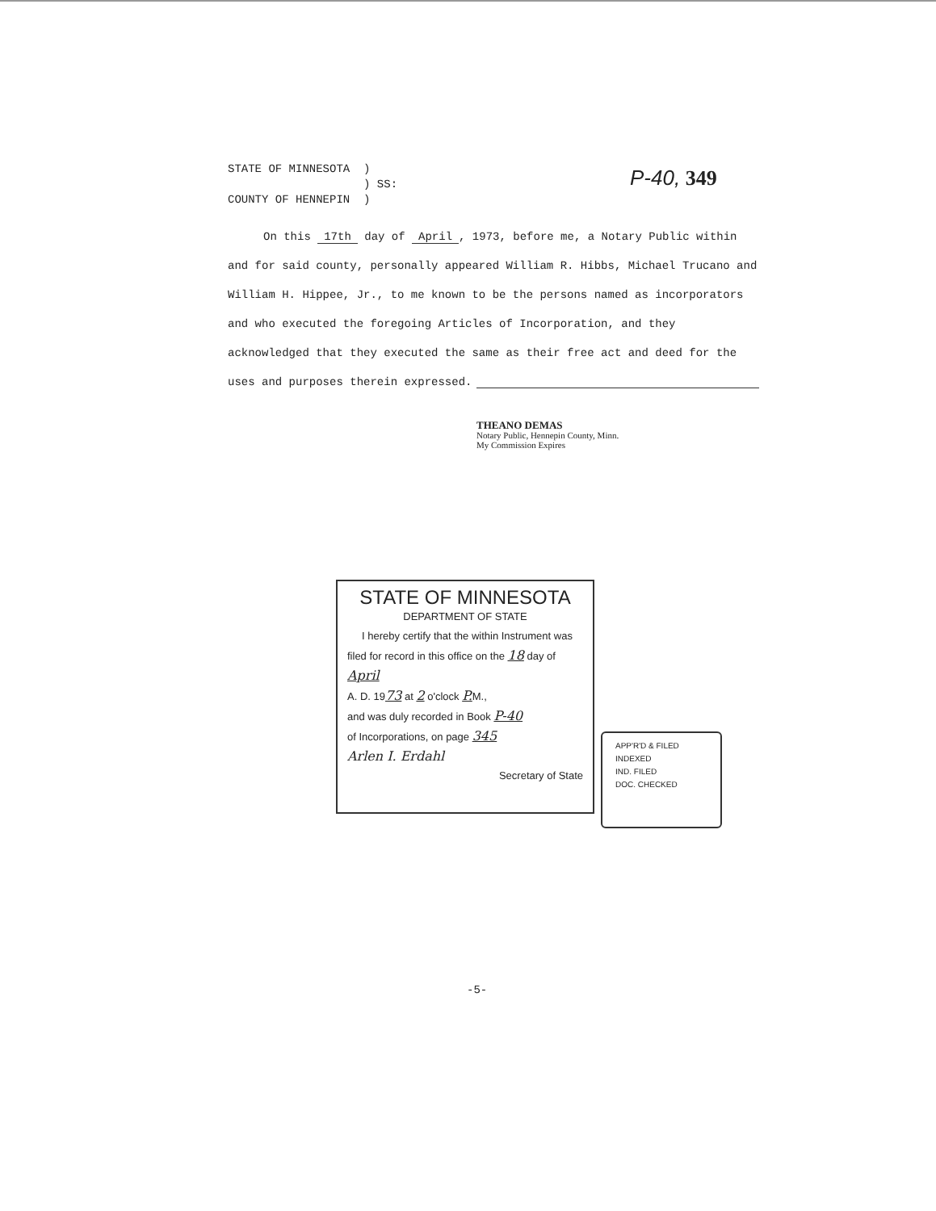STATE OF MINNESOTA ) ) SS: COUNTY OF HENNEPIN )
P-40, 349
On this 17th day of April, 1973, before me, a Notary Public within and for said county, personally appeared William R. Hibbs, Michael Trucano and William H. Hippee, Jr., to me known to be the persons named as incorporators and who executed the foregoing Articles of Incorporation, and they acknowledged that they executed the same as their free act and deed for the uses and purposes therein expressed.
THEANO DEMAS
Notary Public, Hennepin County, Minn.
My Commission Expires
STATE OF MINNESOTA
DEPARTMENT OF STATE
I hereby certify that the within Instrument was filed for record in this office on the 18 day of April
A. D. 1973 at 2 o'clock P. M.,
and was duly recorded in Book P-40
of Incorporations, on page 345
Arlen I. Erdahl
Secretary of State
APP'R'D & FILED
INDEXED
IND. FILED
DOC. CHECKED
-5-